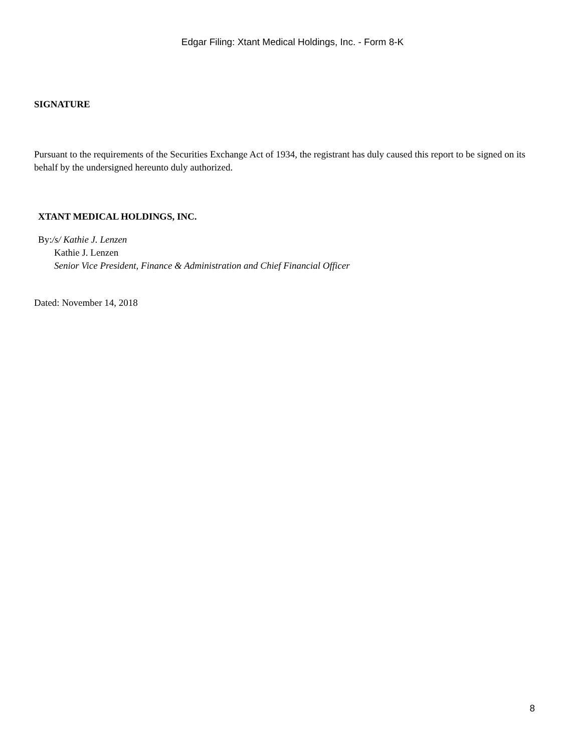Edgar Filing: Xtant Medical Holdings, Inc. - Form 8-K
SIGNATURE
Pursuant to the requirements of the Securities Exchange Act of 1934, the registrant has duly caused this report to be signed on its behalf by the undersigned hereunto duly authorized.
XTANT MEDICAL HOLDINGS, INC.
By:/s/ Kathie J. Lenzen
Kathie J. Lenzen
Senior Vice President, Finance & Administration and Chief Financial Officer
Dated: November 14, 2018
8